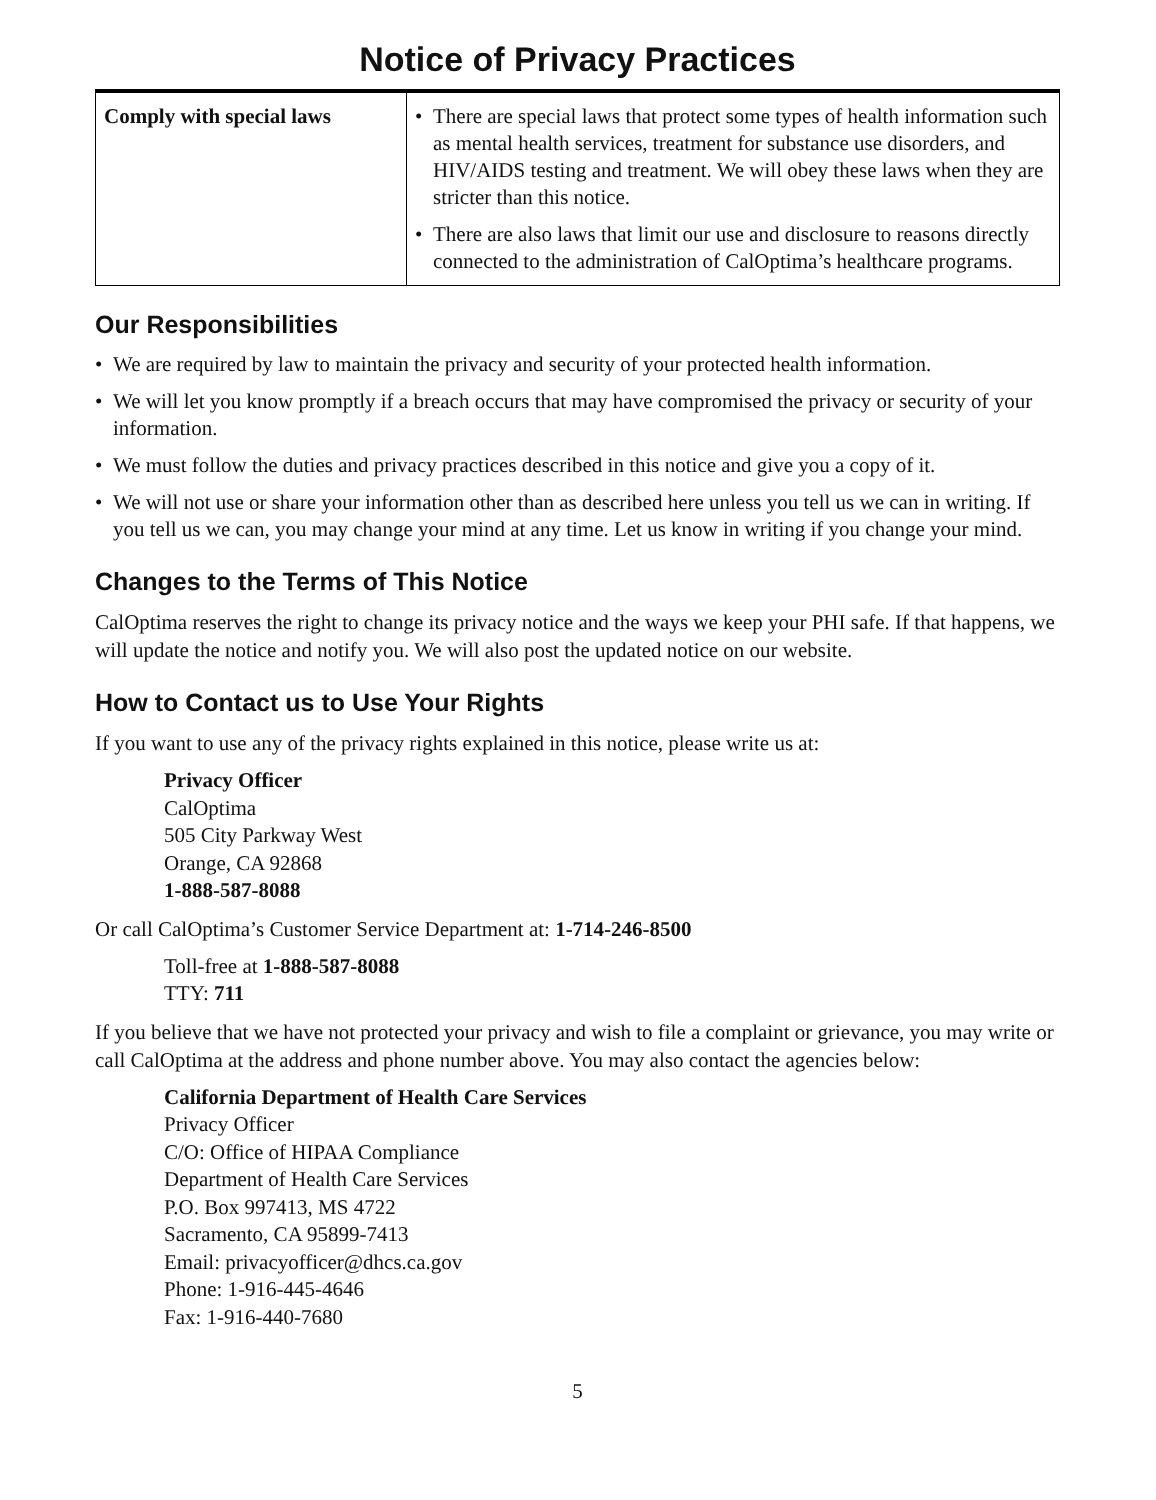Notice of Privacy Practices
| Comply with special laws | • There are special laws that protect some types of health information such as mental health services, treatment for substance use disorders, and HIV/AIDS testing and treatment. We will obey these laws when they are stricter than this notice. • There are also laws that limit our use and disclosure to reasons directly connected to the administration of CalOptima’s healthcare programs. |
Our Responsibilities
• We are required by law to maintain the privacy and security of your protected health information.
• We will let you know promptly if a breach occurs that may have compromised the privacy or security of your information.
• We must follow the duties and privacy practices described in this notice and give you a copy of it.
• We will not use or share your information other than as described here unless you tell us we can in writing. If you tell us we can, you may change your mind at any time. Let us know in writing if you change your mind.
Changes to the Terms of This Notice
CalOptima reserves the right to change its privacy notice and the ways we keep your PHI safe. If that happens, we will update the notice and notify you. We will also post the updated notice on our website.
How to Contact us to Use Your Rights
If you want to use any of the privacy rights explained in this notice, please write us at:
Privacy Officer
CalOptima
505 City Parkway West
Orange, CA 92868
1-888-587-8088
Or call CalOptima’s Customer Service Department at: 1-714-246-8500
Toll-free at 1-888-587-8088
TTY: 711
If you believe that we have not protected your privacy and wish to file a complaint or grievance, you may write or call CalOptima at the address and phone number above. You may also contact the agencies below:
California Department of Health Care Services
Privacy Officer
C/O: Office of HIPAA Compliance
Department of Health Care Services
P.O. Box 997413, MS 4722
Sacramento, CA 95899-7413
Email: privacyofficer@dhcs.ca.gov
Phone: 1-916-445-4646
Fax: 1-916-440-7680
5